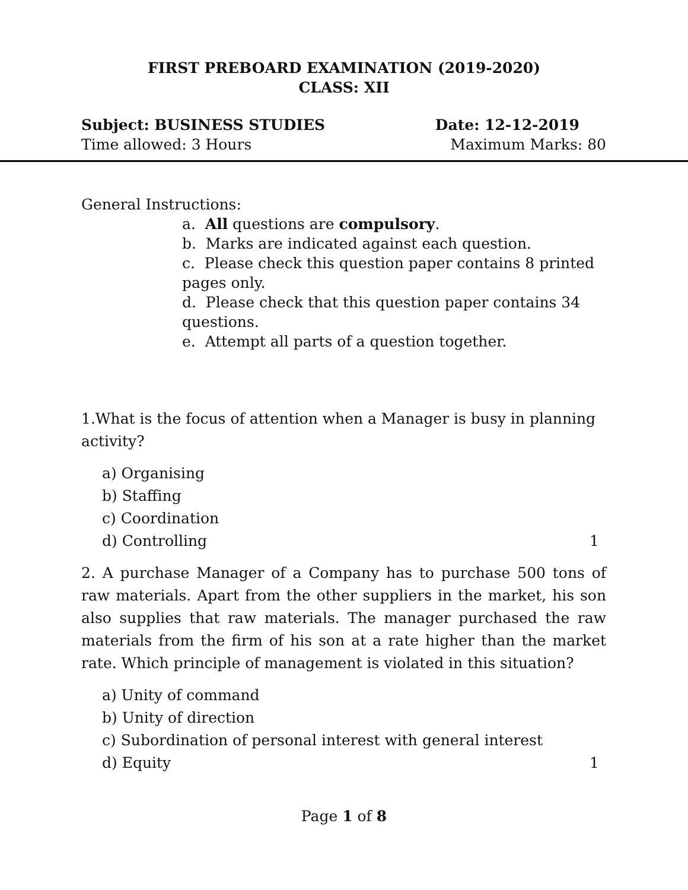FIRST PREBOARD EXAMINATION (2019-2020)
CLASS: XII
Subject: BUSINESS STUDIES Date: 12-12-2019
Time allowed: 3 Hours Maximum Marks: 80
General Instructions:
a. All questions are compulsory.
b. Marks are indicated against each question.
c. Please check this question paper contains 8 printed pages only.
d. Please check that this question paper contains 34 questions.
e. Attempt all parts of a question together.
1.What is the focus of attention when a Manager is busy in planning activity?
a) Organising
b) Staffing
c) Coordination
d) Controlling 1
2. A purchase Manager of a Company has to purchase 500 tons of raw materials. Apart from the other suppliers in the market, his son also supplies that raw materials. The manager purchased the raw materials from the firm of his son at a rate higher than the market rate. Which principle of management is violated in this situation?
a) Unity of command
b) Unity of direction
c) Subordination of personal interest with general interest
d) Equity 1
Page 1 of 8